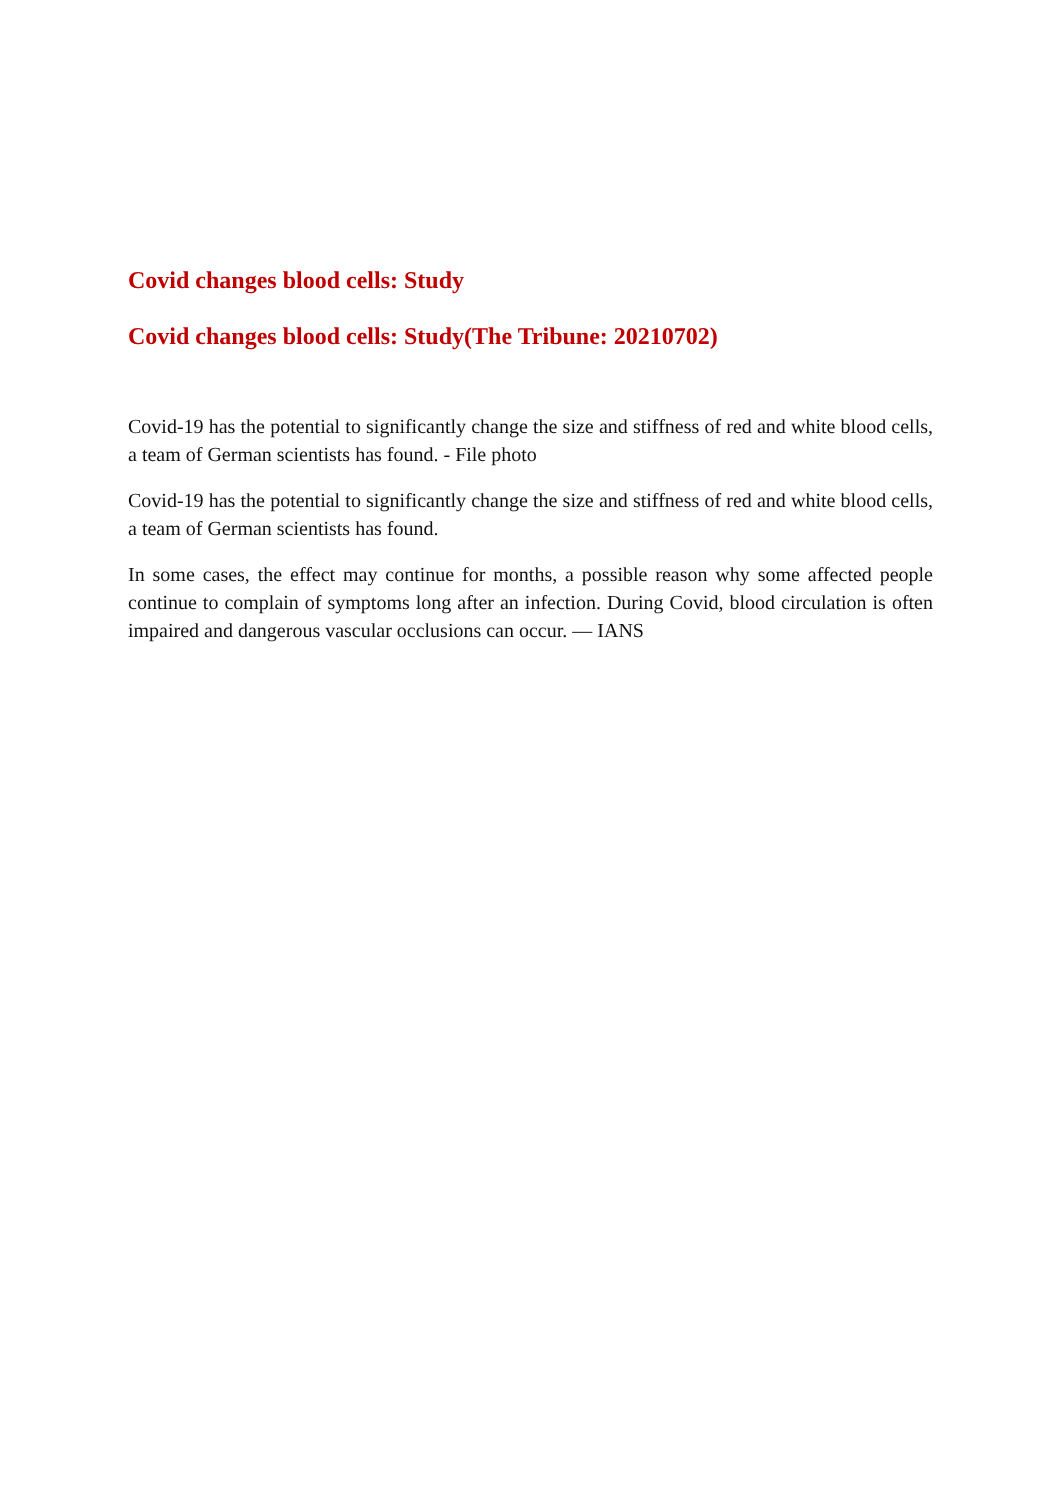Covid changes blood cells: Study
Covid changes blood cells: Study(The Tribune: 20210702)
Covid-19 has the potential to significantly change the size and stiffness of red and white blood cells, a team of German scientists has found. - File photo
Covid-19 has the potential to significantly change the size and stiffness of red and white blood cells, a team of German scientists has found.
In some cases, the effect may continue for months, a possible reason why some affected people continue to complain of symptoms long after an infection. During Covid, blood circulation is often impaired and dangerous vascular occlusions can occur. — IANS